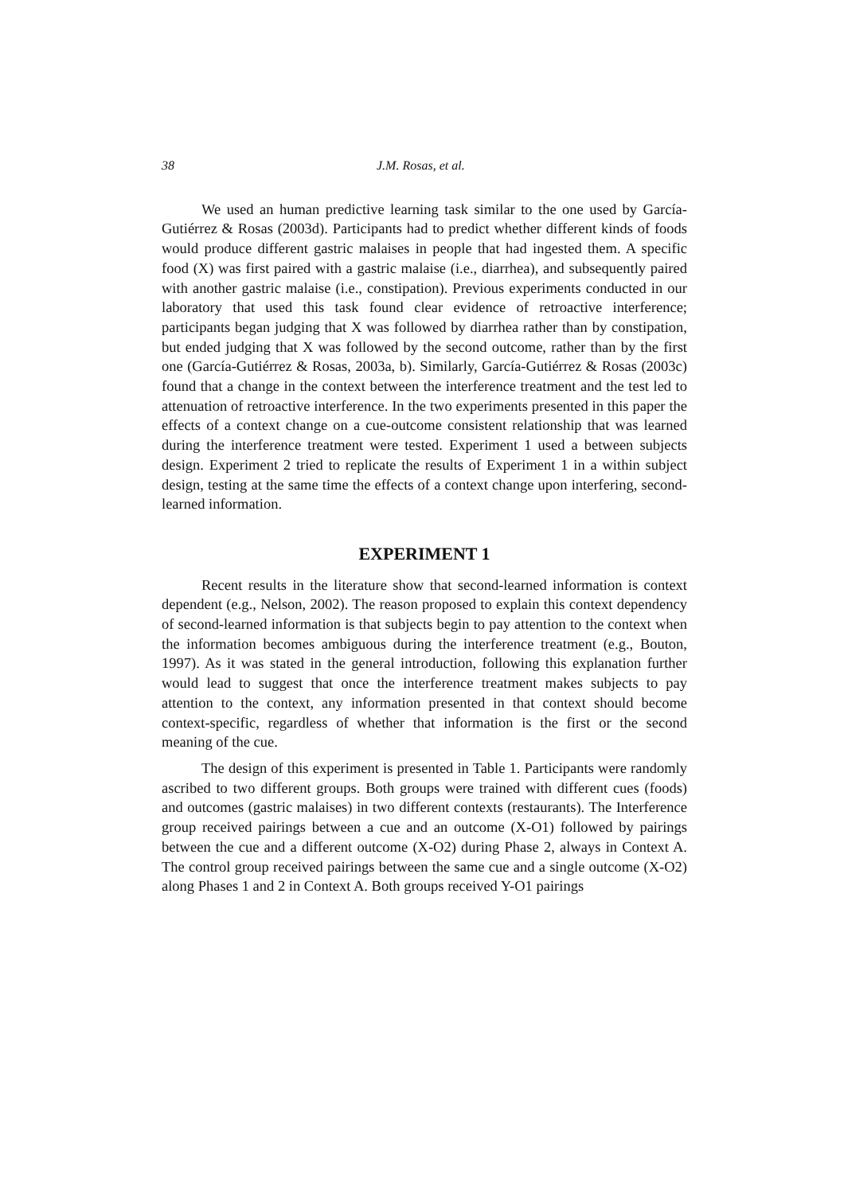38 J.M. Rosas, et al.
We used an human predictive learning task similar to the one used by García-Gutiérrez & Rosas (2003d). Participants had to predict whether different kinds of foods would produce different gastric malaises in people that had ingested them. A specific food (X) was first paired with a gastric malaise (i.e., diarrhea), and subsequently paired with another gastric malaise (i.e., constipation). Previous experiments conducted in our laboratory that used this task found clear evidence of retroactive interference; participants began judging that X was followed by diarrhea rather than by constipation, but ended judging that X was followed by the second outcome, rather than by the first one (García-Gutiérrez & Rosas, 2003a, b). Similarly, García-Gutiérrez & Rosas (2003c) found that a change in the context between the interference treatment and the test led to attenuation of retroactive interference. In the two experiments presented in this paper the effects of a context change on a cue-outcome consistent relationship that was learned during the interference treatment were tested. Experiment 1 used a between subjects design. Experiment 2 tried to replicate the results of Experiment 1 in a within subject design, testing at the same time the effects of a context change upon interfering, second-learned information.
EXPERIMENT 1
Recent results in the literature show that second-learned information is context dependent (e.g., Nelson, 2002). The reason proposed to explain this context dependency of second-learned information is that subjects begin to pay attention to the context when the information becomes ambiguous during the interference treatment (e.g., Bouton, 1997). As it was stated in the general introduction, following this explanation further would lead to suggest that once the interference treatment makes subjects to pay attention to the context, any information presented in that context should become context-specific, regardless of whether that information is the first or the second meaning of the cue.
The design of this experiment is presented in Table 1. Participants were randomly ascribed to two different groups. Both groups were trained with different cues (foods) and outcomes (gastric malaises) in two different contexts (restaurants). The Interference group received pairings between a cue and an outcome (X-O1) followed by pairings between the cue and a different outcome (X-O2) during Phase 2, always in Context A. The control group received pairings between the same cue and a single outcome (X-O2) along Phases 1 and 2 in Context A. Both groups received Y-O1 pairings